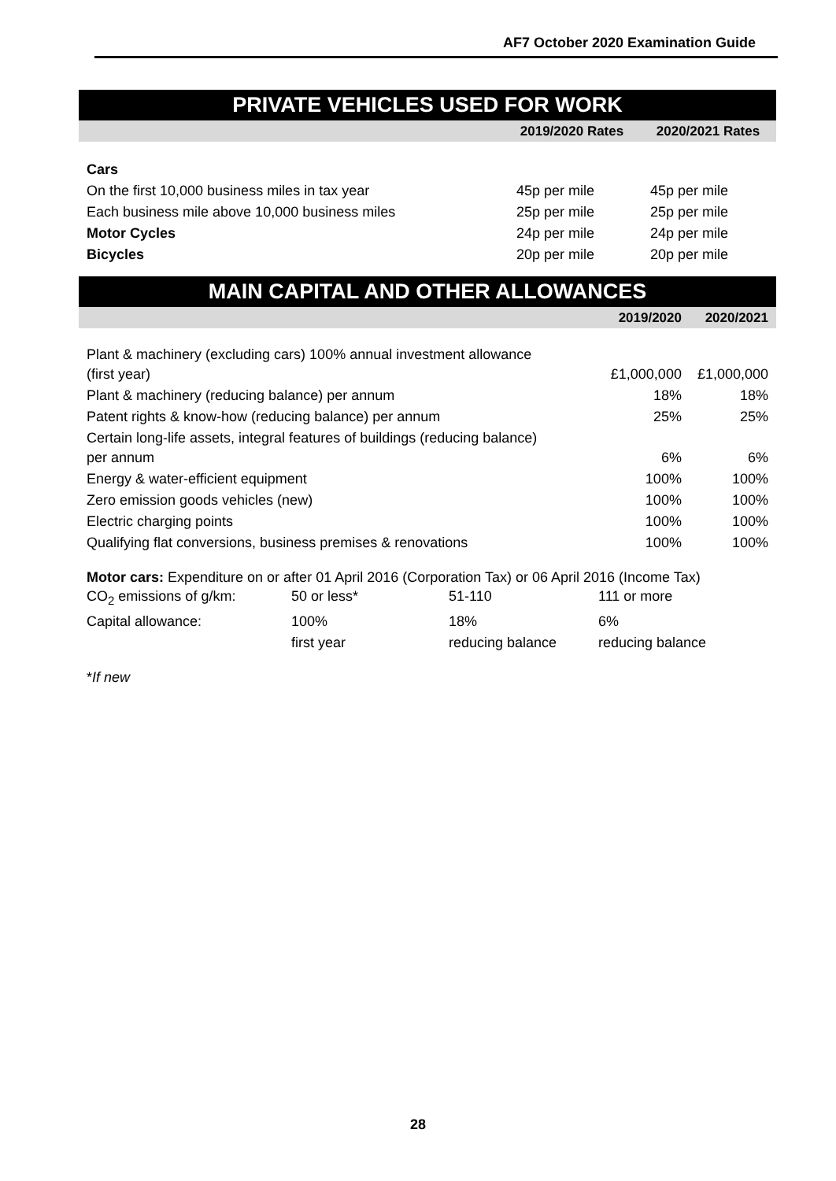AF7 October 2020 Examination Guide
PRIVATE VEHICLES USED FOR WORK
| | 2019/2020 Rates | 2020/2021 Rates |
| --- | --- | --- |
| Cars | | |
| On the first 10,000 business miles in tax year | 45p per mile | 45p per mile |
| Each business mile above 10,000 business miles | 25p per mile | 25p per mile |
| Motor Cycles | 24p per mile | 24p per mile |
| Bicycles | 20p per mile | 20p per mile |
MAIN CAPITAL AND OTHER ALLOWANCES
| | 2019/2020 | 2020/2021 |
| --- | --- | --- |
| Plant & machinery (excluding cars) 100% annual investment allowance (first year) | £1,000,000 | £1,000,000 |
| Plant & machinery (reducing balance) per annum | 18% | 18% |
| Patent rights & know-how (reducing balance) per annum | 25% | 25% |
| Certain long-life assets, integral features of buildings (reducing balance) per annum | 6% | 6% |
| Energy & water-efficient equipment | 100% | 100% |
| Zero emission goods vehicles (new) | 100% | 100% |
| Electric charging points | 100% | 100% |
| Qualifying flat conversions, business premises & renovations | 100% | 100% |
Motor cars: Expenditure on or after 01 April 2016 (Corporation Tax) or 06 April 2016 (Income Tax)
| CO<sub>2</sub> emissions of g/km: | 50 or less* | 51-110 | 111 or more |
| Capital allowance: | 100% | 18% | 6% |
| | first year | reducing balance | reducing balance |
*If new
28